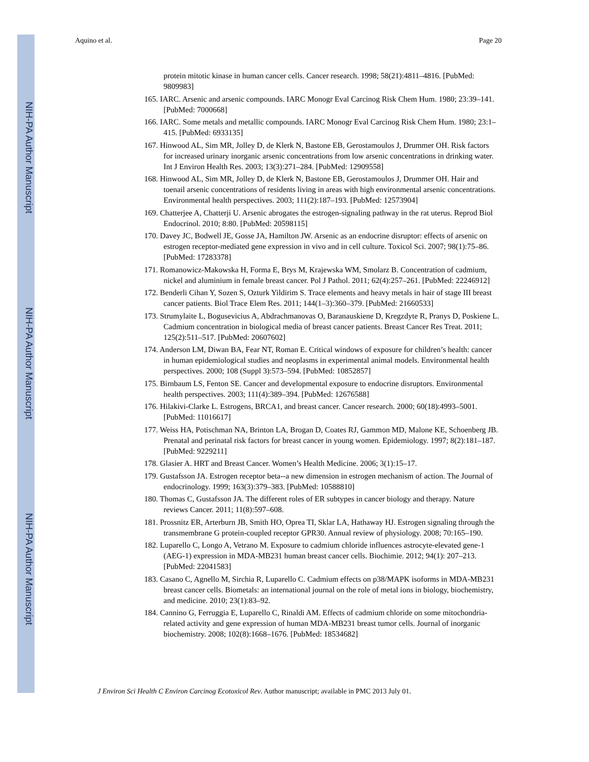NIH-PA Author Manuscript
NIH-PA Author Manuscript
NIH-PA Author Manuscript
Aquino et al. Page 20
protein mitotic kinase in human cancer cells. Cancer research. 1998; 58(21):4811–4816. [PubMed: 9809983]
165. IARC. Arsenic and arsenic compounds. IARC Monogr Eval Carcinog Risk Chem Hum. 1980; 23:39–141. [PubMed: 7000668]
166. IARC. Some metals and metallic compounds. IARC Monogr Eval Carcinog Risk Chem Hum. 1980; 23:1–415. [PubMed: 6933135]
167. Hinwood AL, Sim MR, Jolley D, de Klerk N, Bastone EB, Gerostamoulos J, Drummer OH. Risk factors for increased urinary inorganic arsenic concentrations from low arsenic concentrations in drinking water. Int J Environ Health Res. 2003; 13(3):271–284. [PubMed: 12909558]
168. Hinwood AL, Sim MR, Jolley D, de Klerk N, Bastone EB, Gerostamoulos J, Drummer OH. Hair and toenail arsenic concentrations of residents living in areas with high environmental arsenic concentrations. Environmental health perspectives. 2003; 111(2):187–193. [PubMed: 12573904]
169. Chatterjee A, Chatterji U. Arsenic abrogates the estrogen-signaling pathway in the rat uterus. Reprod Biol Endocrinol. 2010; 8:80. [PubMed: 20598115]
170. Davey JC, Bodwell JE, Gosse JA, Hamilton JW. Arsenic as an endocrine disruptor: effects of arsenic on estrogen receptor-mediated gene expression in vivo and in cell culture. Toxicol Sci. 2007; 98(1):75–86. [PubMed: 17283378]
171. Romanowicz-Makowska H, Forma E, Brys M, Krajewska WM, Smolarz B. Concentration of cadmium, nickel and aluminium in female breast cancer. Pol J Pathol. 2011; 62(4):257–261. [PubMed: 22246912]
172. Benderli Cihan Y, Sozen S, Ozturk Yildirim S. Trace elements and heavy metals in hair of stage III breast cancer patients. Biol Trace Elem Res. 2011; 144(1–3):360–379. [PubMed: 21660533]
173. Strumylaite L, Bogusevicius A, Abdrachmanovas O, Baranauskiene D, Kregzdyte R, Pranys D, Poskiene L. Cadmium concentration in biological media of breast cancer patients. Breast Cancer Res Treat. 2011; 125(2):511–517. [PubMed: 20607602]
174. Anderson LM, Diwan BA, Fear NT, Roman E. Critical windows of exposure for children’s health: cancer in human epidemiological studies and neoplasms in experimental animal models. Environmental health perspectives. 2000; 108 (Suppl 3):573–594. [PubMed: 10852857]
175. Birnbaum LS, Fenton SE. Cancer and developmental exposure to endocrine disruptors. Environmental health perspectives. 2003; 111(4):389–394. [PubMed: 12676588]
176. Hilakivi-Clarke L. Estrogens, BRCA1, and breast cancer. Cancer research. 2000; 60(18):4993–5001. [PubMed: 11016617]
177. Weiss HA, Potischman NA, Brinton LA, Brogan D, Coates RJ, Gammon MD, Malone KE, Schoenberg JB. Prenatal and perinatal risk factors for breast cancer in young women. Epidemiology. 1997; 8(2):181–187. [PubMed: 9229211]
178. Glasier A. HRT and Breast Cancer. Women’s Health Medicine. 2006; 3(1):15–17.
179. Gustafsson JA. Estrogen receptor beta--a new dimension in estrogen mechanism of action. The Journal of endocrinology. 1999; 163(3):379–383. [PubMed: 10588810]
180. Thomas C, Gustafsson JA. The different roles of ER subtypes in cancer biology and therapy. Nature reviews Cancer. 2011; 11(8):597–608.
181. Prossnitz ER, Arterburn JB, Smith HO, Oprea TI, Sklar LA, Hathaway HJ. Estrogen signaling through the transmembrane G protein-coupled receptor GPR30. Annual review of physiology. 2008; 70:165–190.
182. Luparello C, Longo A, Vetrano M. Exposure to cadmium chloride influences astrocyte-elevated gene-1 (AEG-1) expression in MDA-MB231 human breast cancer cells. Biochimie. 2012; 94(1): 207–213. [PubMed: 22041583]
183. Casano C, Agnello M, Sirchia R, Luparello C. Cadmium effects on p38/MAPK isoforms in MDA-MB231 breast cancer cells. Biometals: an international journal on the role of metal ions in biology, biochemistry, and medicine. 2010; 23(1):83–92.
184. Cannino G, Ferruggia E, Luparello C, Rinaldi AM. Effects of cadmium chloride on some mitochondria-related activity and gene expression of human MDA-MB231 breast tumor cells. Journal of inorganic biochemistry. 2008; 102(8):1668–1676. [PubMed: 18534682]
J Environ Sci Health C Environ Carcinog Ecotoxicol Rev. Author manuscript; available in PMC 2013 July 01.